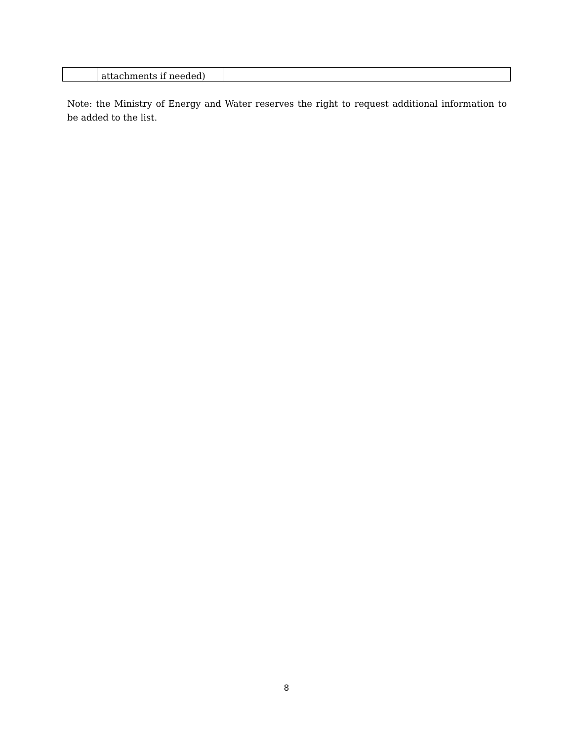| | attachments if needed) | |
Note: the Ministry of Energy and Water reserves the right to request additional information to be added to the list.
8